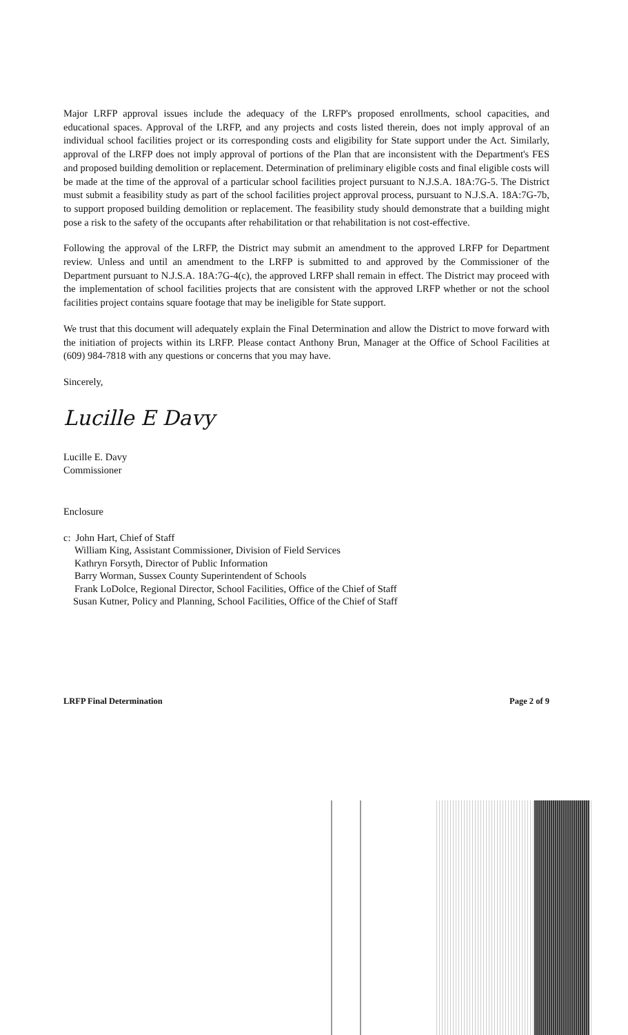Major LRFP approval issues include the adequacy of the LRFP's proposed enrollments, school capacities, and educational spaces. Approval of the LRFP, and any projects and costs listed therein, does not imply approval of an individual school facilities project or its corresponding costs and eligibility for State support under the Act. Similarly, approval of the LRFP does not imply approval of portions of the Plan that are inconsistent with the Department's FES and proposed building demolition or replacement. Determination of preliminary eligible costs and final eligible costs will be made at the time of the approval of a particular school facilities project pursuant to N.J.S.A. 18A:7G-5. The District must submit a feasibility study as part of the school facilities project approval process, pursuant to N.J.S.A. 18A:7G-7b, to support proposed building demolition or replacement. The feasibility study should demonstrate that a building might pose a risk to the safety of the occupants after rehabilitation or that rehabilitation is not cost-effective.
Following the approval of the LRFP, the District may submit an amendment to the approved LRFP for Department review. Unless and until an amendment to the LRFP is submitted to and approved by the Commissioner of the Department pursuant to N.J.S.A. 18A:7G-4(c), the approved LRFP shall remain in effect. The District may proceed with the implementation of school facilities projects that are consistent with the approved LRFP whether or not the school facilities project contains square footage that may be ineligible for State support.
We trust that this document will adequately explain the Final Determination and allow the District to move forward with the initiation of projects within its LRFP. Please contact Anthony Brun, Manager at the Office of School Facilities at (609) 984-7818 with any questions or concerns that you may have.
Sincerely,
Lucille E Davy
Lucille E. Davy
Commissioner
Enclosure
c: John Hart, Chief of Staff
William King, Assistant Commissioner, Division of Field Services
Kathryn Forsyth, Director of Public Information
Barry Worman, Sussex County Superintendent of Schools
Frank LoDolce, Regional Director, School Facilities, Office of the Chief of Staff
Susan Kutner, Policy and Planning, School Facilities, Office of the Chief of Staff
LRFP Final Determination Page 2 of 9